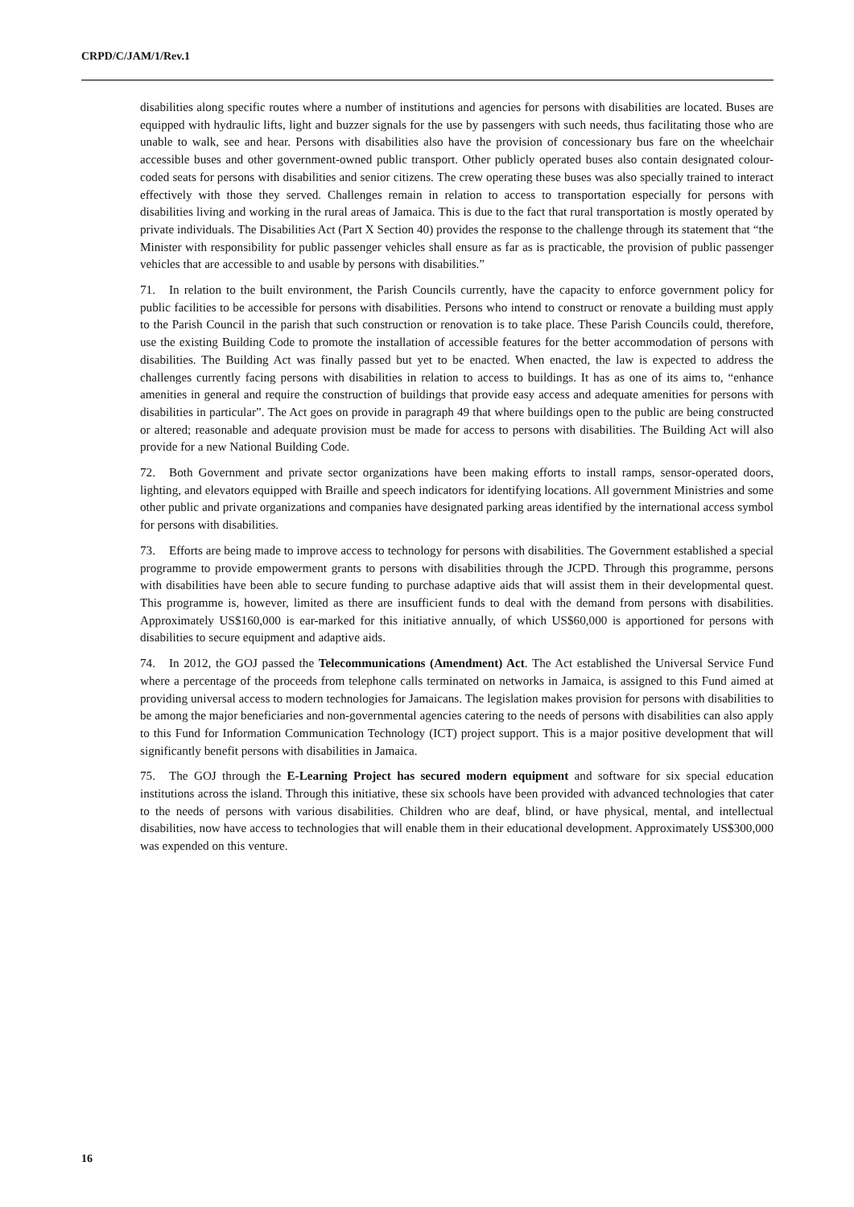CRPD/C/JAM/1/Rev.1
disabilities along specific routes where a number of institutions and agencies for persons with disabilities are located. Buses are equipped with hydraulic lifts, light and buzzer signals for the use by passengers with such needs, thus facilitating those who are unable to walk, see and hear. Persons with disabilities also have the provision of concessionary bus fare on the wheelchair accessible buses and other government-owned public transport. Other publicly operated buses also contain designated colour-coded seats for persons with disabilities and senior citizens. The crew operating these buses was also specially trained to interact effectively with those they served. Challenges remain in relation to access to transportation especially for persons with disabilities living and working in the rural areas of Jamaica. This is due to the fact that rural transportation is mostly operated by private individuals. The Disabilities Act (Part X Section 40) provides the response to the challenge through its statement that “the Minister with responsibility for public passenger vehicles shall ensure as far as is practicable, the provision of public passenger vehicles that are accessible to and usable by persons with disabilities.”
71. In relation to the built environment, the Parish Councils currently, have the capacity to enforce government policy for public facilities to be accessible for persons with disabilities. Persons who intend to construct or renovate a building must apply to the Parish Council in the parish that such construction or renovation is to take place. These Parish Councils could, therefore, use the existing Building Code to promote the installation of accessible features for the better accommodation of persons with disabilities. The Building Act was finally passed but yet to be enacted. When enacted, the law is expected to address the challenges currently facing persons with disabilities in relation to access to buildings. It has as one of its aims to, “enhance amenities in general and require the construction of buildings that provide easy access and adequate amenities for persons with disabilities in particular”. The Act goes on provide in paragraph 49 that where buildings open to the public are being constructed or altered; reasonable and adequate provision must be made for access to persons with disabilities. The Building Act will also provide for a new National Building Code.
72. Both Government and private sector organizations have been making efforts to install ramps, sensor-operated doors, lighting, and elevators equipped with Braille and speech indicators for identifying locations. All government Ministries and some other public and private organizations and companies have designated parking areas identified by the international access symbol for persons with disabilities.
73. Efforts are being made to improve access to technology for persons with disabilities. The Government established a special programme to provide empowerment grants to persons with disabilities through the JCPD. Through this programme, persons with disabilities have been able to secure funding to purchase adaptive aids that will assist them in their developmental quest. This programme is, however, limited as there are insufficient funds to deal with the demand from persons with disabilities. Approximately US$160,000 is ear-marked for this initiative annually, of which US$60,000 is apportioned for persons with disabilities to secure equipment and adaptive aids.
74. In 2012, the GOJ passed the Telecommunications (Amendment) Act. The Act established the Universal Service Fund where a percentage of the proceeds from telephone calls terminated on networks in Jamaica, is assigned to this Fund aimed at providing universal access to modern technologies for Jamaicans. The legislation makes provision for persons with disabilities to be among the major beneficiaries and non-governmental agencies catering to the needs of persons with disabilities can also apply to this Fund for Information Communication Technology (ICT) project support. This is a major positive development that will significantly benefit persons with disabilities in Jamaica.
75. The GOJ through the E-Learning Project has secured modern equipment and software for six special education institutions across the island. Through this initiative, these six schools have been provided with advanced technologies that cater to the needs of persons with various disabilities. Children who are deaf, blind, or have physical, mental, and intellectual disabilities, now have access to technologies that will enable them in their educational development. Approximately US$300,000 was expended on this venture.
16